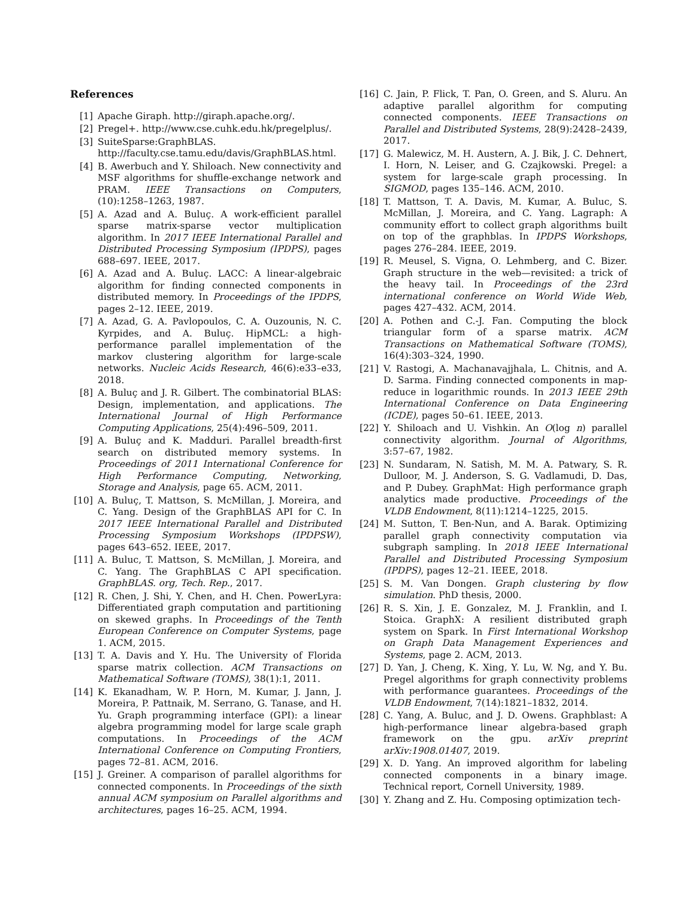References
[1] Apache Giraph. http://giraph.apache.org/.
[2] Pregel+. http://www.cse.cuhk.edu.hk/pregelplus/.
[3] SuiteSparse:GraphBLAS. http://faculty.cse.tamu.edu/davis/GraphBLAS.html.
[4] B. Awerbuch and Y. Shiloach. New connectivity and MSF algorithms for shuffle-exchange network and PRAM. IEEE Transactions on Computers, (10):1258–1263, 1987.
[5] A. Azad and A. Buluç. A work-efficient parallel sparse matrix-sparse vector multiplication algorithm. In 2017 IEEE International Parallel and Distributed Processing Symposium (IPDPS), pages 688–697. IEEE, 2017.
[6] A. Azad and A. Buluç. LACC: A linear-algebraic algorithm for finding connected components in distributed memory. In Proceedings of the IPDPS, pages 2–12. IEEE, 2019.
[7] A. Azad, G. A. Pavlopoulos, C. A. Ouzounis, N. C. Kyrpides, and A. Buluç. HipMCL: a high-performance parallel implementation of the markov clustering algorithm for large-scale networks. Nucleic Acids Research, 46(6):e33–e33, 2018.
[8] A. Buluç and J. R. Gilbert. The combinatorial BLAS: Design, implementation, and applications. The International Journal of High Performance Computing Applications, 25(4):496–509, 2011.
[9] A. Buluç and K. Madduri. Parallel breadth-first search on distributed memory systems. In Proceedings of 2011 International Conference for High Performance Computing, Networking, Storage and Analysis, page 65. ACM, 2011.
[10] A. Buluç, T. Mattson, S. McMillan, J. Moreira, and C. Yang. Design of the GraphBLAS API for C. In 2017 IEEE International Parallel and Distributed Processing Symposium Workshops (IPDPSW), pages 643–652. IEEE, 2017.
[11] A. Buluc, T. Mattson, S. McMillan, J. Moreira, and C. Yang. The GraphBLAS C API specification. GraphBLAS. org, Tech. Rep., 2017.
[12] R. Chen, J. Shi, Y. Chen, and H. Chen. PowerLyra: Differentiated graph computation and partitioning on skewed graphs. In Proceedings of the Tenth European Conference on Computer Systems, page 1. ACM, 2015.
[13] T. A. Davis and Y. Hu. The University of Florida sparse matrix collection. ACM Transactions on Mathematical Software (TOMS), 38(1):1, 2011.
[14] K. Ekanadham, W. P. Horn, M. Kumar, J. Jann, J. Moreira, P. Pattnaik, M. Serrano, G. Tanase, and H. Yu. Graph programming interface (GPI): a linear algebra programming model for large scale graph computations. In Proceedings of the ACM International Conference on Computing Frontiers, pages 72–81. ACM, 2016.
[15] J. Greiner. A comparison of parallel algorithms for connected components. In Proceedings of the sixth annual ACM symposium on Parallel algorithms and architectures, pages 16–25. ACM, 1994.
[16] C. Jain, P. Flick, T. Pan, O. Green, and S. Aluru. An adaptive parallel algorithm for computing connected components. IEEE Transactions on Parallel and Distributed Systems, 28(9):2428–2439, 2017.
[17] G. Malewicz, M. H. Austern, A. J. Bik, J. C. Dehnert, I. Horn, N. Leiser, and G. Czajkowski. Pregel: a system for large-scale graph processing. In SIGMOD, pages 135–146. ACM, 2010.
[18] T. Mattson, T. A. Davis, M. Kumar, A. Buluc, S. McMillan, J. Moreira, and C. Yang. Lagraph: A community effort to collect graph algorithms built on top of the graphblas. In IPDPS Workshops, pages 276–284. IEEE, 2019.
[19] R. Meusel, S. Vigna, O. Lehmberg, and C. Bizer. Graph structure in the web—revisited: a trick of the heavy tail. In Proceedings of the 23rd international conference on World Wide Web, pages 427–432. ACM, 2014.
[20] A. Pothen and C.-J. Fan. Computing the block triangular form of a sparse matrix. ACM Transactions on Mathematical Software (TOMS), 16(4):303–324, 1990.
[21] V. Rastogi, A. Machanavajjhala, L. Chitnis, and A. D. Sarma. Finding connected components in map-reduce in logarithmic rounds. In 2013 IEEE 29th International Conference on Data Engineering (ICDE), pages 50–61. IEEE, 2013.
[22] Y. Shiloach and U. Vishkin. An O(log n) parallel connectivity algorithm. Journal of Algorithms, 3:57–67, 1982.
[23] N. Sundaram, N. Satish, M. M. A. Patwary, S. R. Dulloor, M. J. Anderson, S. G. Vadlamudi, D. Das, and P. Dubey. GraphMat: High performance graph analytics made productive. Proceedings of the VLDB Endowment, 8(11):1214–1225, 2015.
[24] M. Sutton, T. Ben-Nun, and A. Barak. Optimizing parallel graph connectivity computation via subgraph sampling. In 2018 IEEE International Parallel and Distributed Processing Symposium (IPDPS), pages 12–21. IEEE, 2018.
[25] S. M. Van Dongen. Graph clustering by flow simulation. PhD thesis, 2000.
[26] R. S. Xin, J. E. Gonzalez, M. J. Franklin, and I. Stoica. GraphX: A resilient distributed graph system on Spark. In First International Workshop on Graph Data Management Experiences and Systems, page 2. ACM, 2013.
[27] D. Yan, J. Cheng, K. Xing, Y. Lu, W. Ng, and Y. Bu. Pregel algorithms for graph connectivity problems with performance guarantees. Proceedings of the VLDB Endowment, 7(14):1821–1832, 2014.
[28] C. Yang, A. Buluc, and J. D. Owens. Graphblast: A high-performance linear algebra-based graph framework on the gpu. arXiv preprint arXiv:1908.01407, 2019.
[29] X. D. Yang. An improved algorithm for labeling connected components in a binary image. Technical report, Cornell University, 1989.
[30] Y. Zhang and Z. Hu. Composing optimization tech-